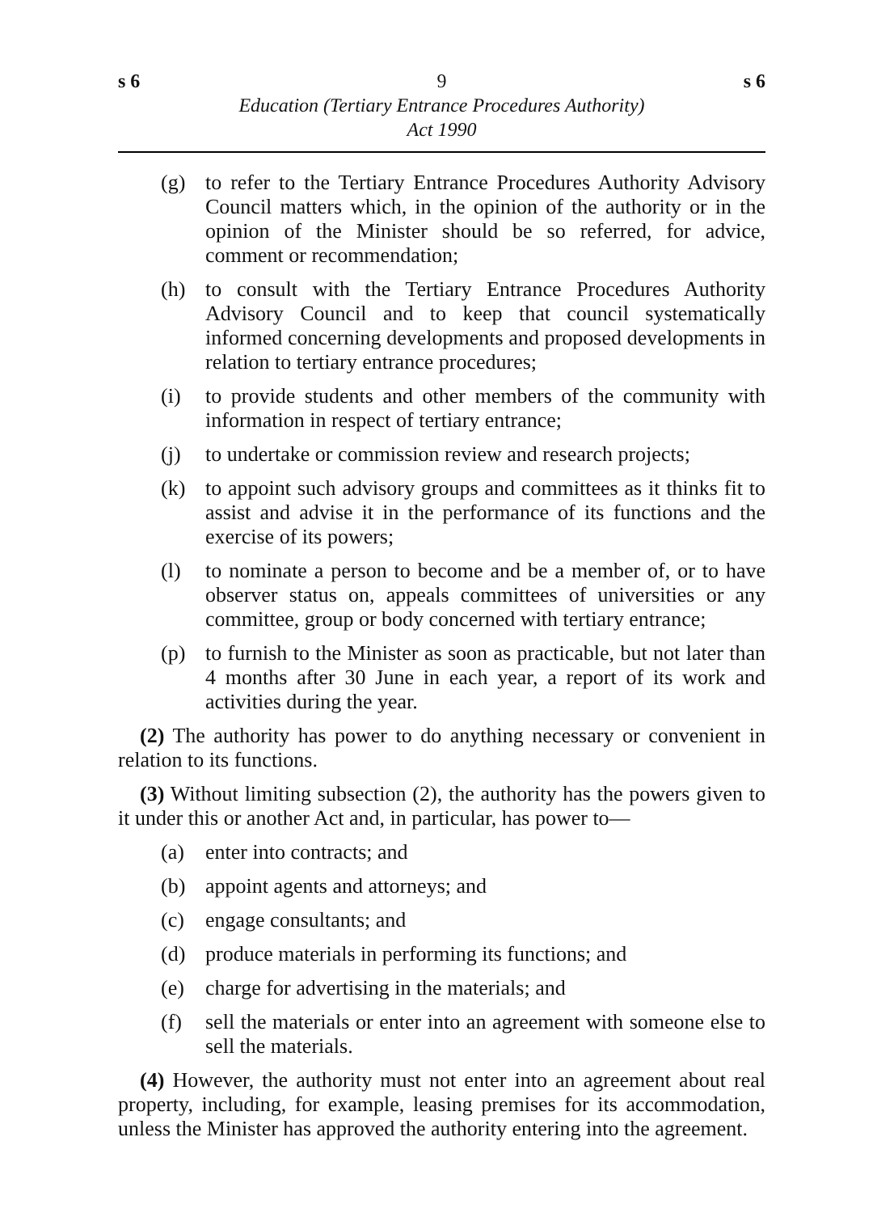s 6 9 s 6
Education (Tertiary Entrance Procedures Authority)
Act 1990
(g) to refer to the Tertiary Entrance Procedures Authority Advisory Council matters which, in the opinion of the authority or in the opinion of the Minister should be so referred, for advice, comment or recommendation;
(h) to consult with the Tertiary Entrance Procedures Authority Advisory Council and to keep that council systematically informed concerning developments and proposed developments in relation to tertiary entrance procedures;
(i) to provide students and other members of the community with information in respect of tertiary entrance;
(j) to undertake or commission review and research projects;
(k) to appoint such advisory groups and committees as it thinks fit to assist and advise it in the performance of its functions and the exercise of its powers;
(l) to nominate a person to become and be a member of, or to have observer status on, appeals committees of universities or any committee, group or body concerned with tertiary entrance;
(p) to furnish to the Minister as soon as practicable, but not later than 4 months after 30 June in each year, a report of its work and activities during the year.
(2) The authority has power to do anything necessary or convenient in relation to its functions.
(3) Without limiting subsection (2), the authority has the powers given to it under this or another Act and, in particular, has power to—
(a) enter into contracts; and
(b) appoint agents and attorneys; and
(c) engage consultants; and
(d) produce materials in performing its functions; and
(e) charge for advertising in the materials; and
(f) sell the materials or enter into an agreement with someone else to sell the materials.
(4) However, the authority must not enter into an agreement about real property, including, for example, leasing premises for its accommodation, unless the Minister has approved the authority entering into the agreement.